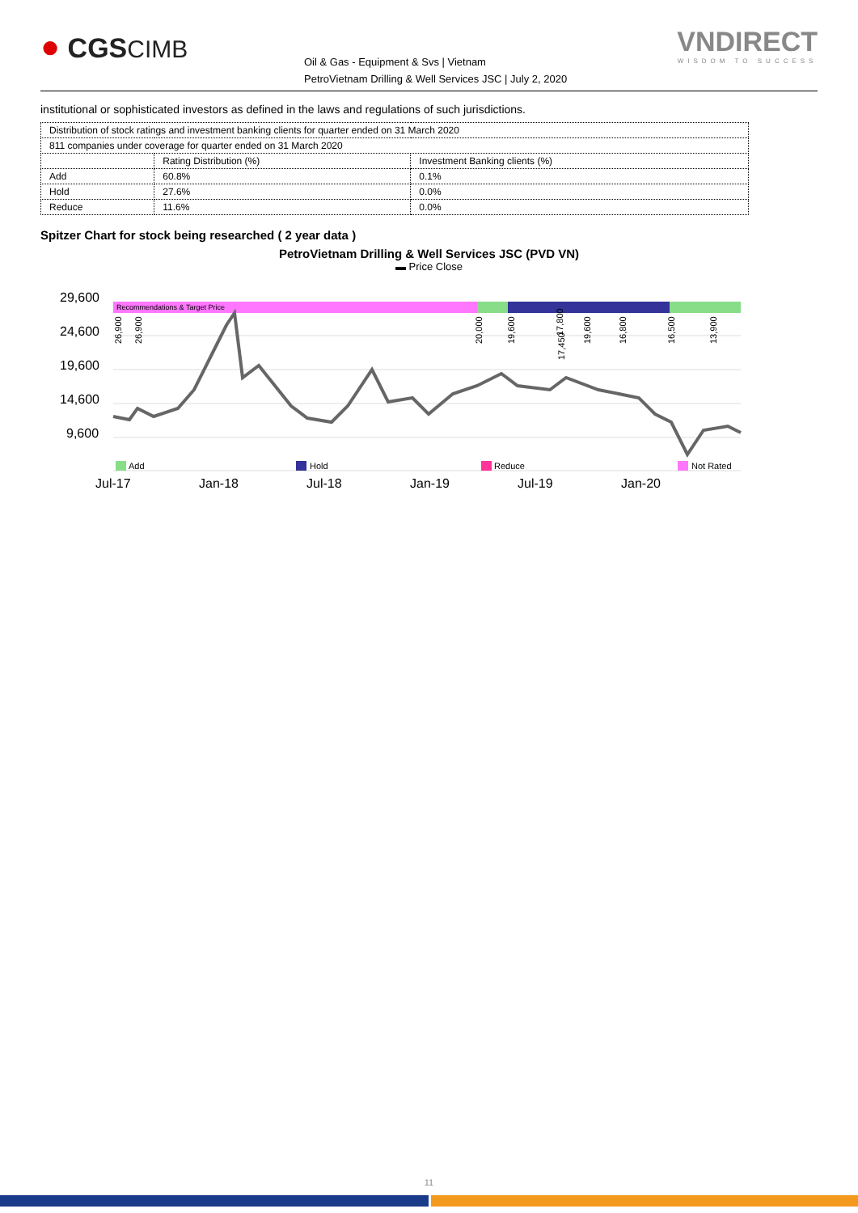● CGSCIMB
Oil & Gas - Equipment & Svs | Vietnam
PetroVietnam Drilling & Well Services JSC | July 2, 2020
VNDIRECT
WISDOM TO SUCCESS
institutional or sophisticated investors as defined in the laws and regulations of such jurisdictions.
| Distribution of stock ratings and investment banking clients for quarter ended on 31 March 2020 | | |
| 811 companies under coverage for quarter ended on 31 March 2020 | | |
| | Rating Distribution (%) | Investment Banking clients (%) |
| Add | 60.8% | 0.1% |
| Hold | 27.6% | 0.0% |
| Reduce | 11.6% | 0.0% |
Spitzer Chart for stock being researched ( 2 year data )
PetroVietnam Drilling & Well Services JSC (PVD VN)
▬ Price Close
29,600
24,600
19,600
14,600
9,600
Jul-17
Jan-18
Jul-18
Jan-19
Jul-19
Jan-20
Recommendations & Target Price
26,900
26,900
20,000
19,600
17,450
17,800
19,600
16,800
16,500
13,900
Add
Hold
Reduce
Not Rated
11